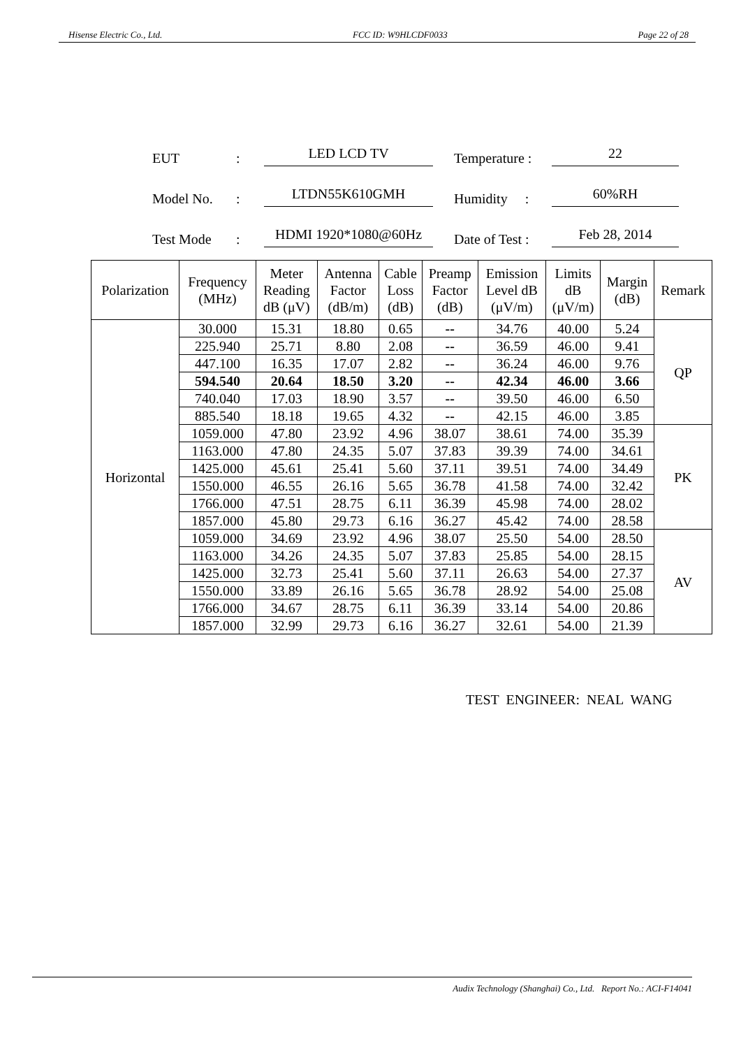Hisense Electric Co., Ltd. FCC ID: W9HLCDF0033 Page 22 of 28
EUT: LED LCD TV Temperature : 22
Model No.: LTDN55K610GMH Humidity : 60%RH
Test Mode: HDMI 1920*1080@60Hz Date of Test : Feb 28, 2014
| Polarization | Frequency (MHz) | Meter Reading dB (μV) | Antenna Factor (dB/m) | Cable Loss (dB) | Preamp Factor (dB) | Emission Level dB (μV/m) | Limits dB (μV/m) | Margin (dB) | Remark |
| --- | --- | --- | --- | --- | --- | --- | --- | --- | --- |
| Horizontal | 30.000 | 15.31 | 18.80 | 0.65 | -- | 34.76 | 40.00 | 5.24 | QP |
| | 225.940 | 25.71 | 8.80 | 2.08 | -- | 36.59 | 46.00 | 9.41 | |
| | 447.100 | 16.35 | 17.07 | 2.82 | -- | 36.24 | 46.00 | 9.76 | |
| | 594.540 | 20.64 | 18.50 | 3.20 | -- | 42.34 | 46.00 | 3.66 | |
| | 740.040 | 17.03 | 18.90 | 3.57 | -- | 39.50 | 46.00 | 6.50 | |
| | 885.540 | 18.18 | 19.65 | 4.32 | -- | 42.15 | 46.00 | 3.85 | |
| | 1059.000 | 47.80 | 23.92 | 4.96 | 38.07 | 38.61 | 74.00 | 35.39 | PK |
| | 1163.000 | 47.80 | 24.35 | 5.07 | 37.83 | 39.39 | 74.00 | 34.61 | |
| | 1425.000 | 45.61 | 25.41 | 5.60 | 37.11 | 39.51 | 74.00 | 34.49 | |
| | 1550.000 | 46.55 | 26.16 | 5.65 | 36.78 | 41.58 | 74.00 | 32.42 | |
| | 1766.000 | 47.51 | 28.75 | 6.11 | 36.39 | 45.98 | 74.00 | 28.02 | |
| | 1857.000 | 45.80 | 29.73 | 6.16 | 36.27 | 45.42 | 74.00 | 28.58 | |
| | 1059.000 | 34.69 | 23.92 | 4.96 | 38.07 | 25.50 | 54.00 | 28.50 | AV |
| | 1163.000 | 34.26 | 24.35 | 5.07 | 37.83 | 25.85 | 54.00 | 28.15 | |
| | 1425.000 | 32.73 | 25.41 | 5.60 | 37.11 | 26.63 | 54.00 | 27.37 | |
| | 1550.000 | 33.89 | 26.16 | 5.65 | 36.78 | 28.92 | 54.00 | 25.08 | |
| | 1766.000 | 34.67 | 28.75 | 6.11 | 36.39 | 33.14 | 54.00 | 20.86 | |
| | 1857.000 | 32.99 | 29.73 | 6.16 | 36.27 | 32.61 | 54.00 | 21.39 | |
TEST ENGINEER: NEAL WANG
Audix Technology (Shanghai) Co., Ltd. Report No.: ACI-F14041